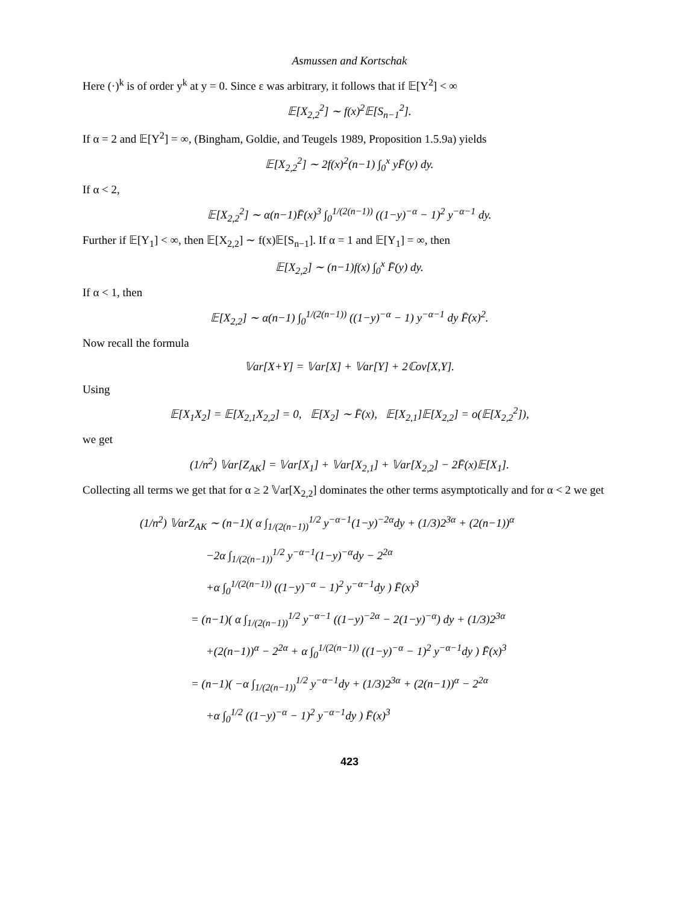Asmussen and Kortschak
Here (·)<sup>k</sup> is of order y<sup>k</sup> at y = 0. Since ε was arbitrary, it follows that if 𝔼[Y<sup>2</sup>] < ∞
𝔼[X<sub>2,2</sub><sup>2</sup>] ∼ f(x)<sup>2</sup>𝔼[S<sub>n−1</sub><sup>2</sup>].
If α = 2 and 𝔼[Y<sup>2</sup>] = ∞, (Bingham, Goldie, and Teugels 1989, Proposition 1.5.9a) yields
𝔼[X<sub>2,2</sub><sup>2</sup>] ∼ 2f(x)<sup>2</sup>(n−1) ∫<sub>0</sub><sup>x</sup> yF̄(y) dy.
If α < 2,
𝔼[X<sub>2,2</sub><sup>2</sup>] ∼ α(n−1)F̄(x)<sup>3</sup> ∫<sub>0</sub><sup>1/(2(n−1))</sup> ((1−y)<sup>−α</sup> − 1)<sup>2</sup> y<sup>−α−1</sup> dy.
Further if 𝔼[Y<sub>1</sub>] < ∞, then 𝔼[X<sub>2,2</sub>] ∼ f(x)𝔼[S<sub>n−1</sub>]. If α = 1 and 𝔼[Y<sub>1</sub>] = ∞, then
𝔼[X<sub>2,2</sub>] ∼ (n−1)f(x) ∫<sub>0</sub><sup>x</sup> F̄(y) dy.
If α < 1, then
𝔼[X<sub>2,2</sub>] ∼ α(n−1) ∫<sub>0</sub><sup>1/(2(n−1))</sup> ((1−y)<sup>−α</sup> − 1) y<sup>−α−1</sup> dy F̄(x)<sup>2</sup>.
Now recall the formula
𝕍ar[X+Y] = 𝕍ar[X] + 𝕍ar[Y] + 2ℂov[X,Y].
Using
𝔼[X<sub>1</sub>X<sub>2</sub>] = 𝔼[X<sub>2,1</sub>X<sub>2,2</sub>] = 0, 𝔼[X<sub>2</sub>] ∼ F̄(x), 𝔼[X<sub>2,1</sub>]𝔼[X<sub>2,2</sub>] = o(𝔼[X<sub>2,2</sub><sup>2</sup>]),
we get
(1/n<sup>2</sup>) 𝕍ar[Z<sub>AK</sub>] = 𝕍ar[X<sub>1</sub>] + 𝕍ar[X<sub>2,1</sub>] + 𝕍ar[X<sub>2,2</sub>] − 2F̄(x)𝔼[X<sub>1</sub>].
Collecting all terms we get that for α ≥ 2 𝕍ar[X<sub>2,2</sub>] dominates the other terms asymptotically and for α < 2 we get
(1/n<sup>2</sup>) 𝕍arZ<sub>AK</sub> ∼ (n−1)( α ∫<sub>1/(2(n−1))</sub><sup>1/2</sup> y<sup>−α−1</sup>(1−y)<sup>−2α</sup>dy + (1/3)2<sup>3α</sup> + (2(n−1))<sup>α</sup>
−2α ∫<sub>1/(2(n−1))</sub><sup>1/2</sup> y<sup>−α−1</sup>(1−y)<sup>−α</sup>dy − 2<sup>2α</sup>
+α ∫<sub>0</sub><sup>1/(2(n−1))</sup> ((1−y)<sup>−α</sup> − 1)<sup>2</sup> y<sup>−α−1</sup>dy ) F̄(x)<sup>3</sup>
= (n−1)( α ∫<sub>1/(2(n−1))</sub><sup>1/2</sup> y<sup>−α−1</sup> ((1−y)<sup>−2α</sup> − 2(1−y)<sup>−α</sup>) dy + (1/3)2<sup>3α</sup>
+(2(n−1))<sup>α</sup> − 2<sup>2α</sup> + α ∫<sub>0</sub><sup>1/(2(n−1))</sup> ((1−y)<sup>−α</sup> − 1)<sup>2</sup> y<sup>−α−1</sup>dy ) F̄(x)<sup>3</sup>
= (n−1)( −α ∫<sub>1/(2(n−1))</sub><sup>1/2</sup> y<sup>−α−1</sup>dy + (1/3)2<sup>3α</sup> + (2(n−1))<sup>α</sup> − 2<sup>2α</sup>
+α ∫<sub>0</sub><sup>1/2</sup> ((1−y)<sup>−α</sup> − 1)<sup>2</sup> y<sup>−α−1</sup>dy ) F̄(x)<sup>3</sup>
423